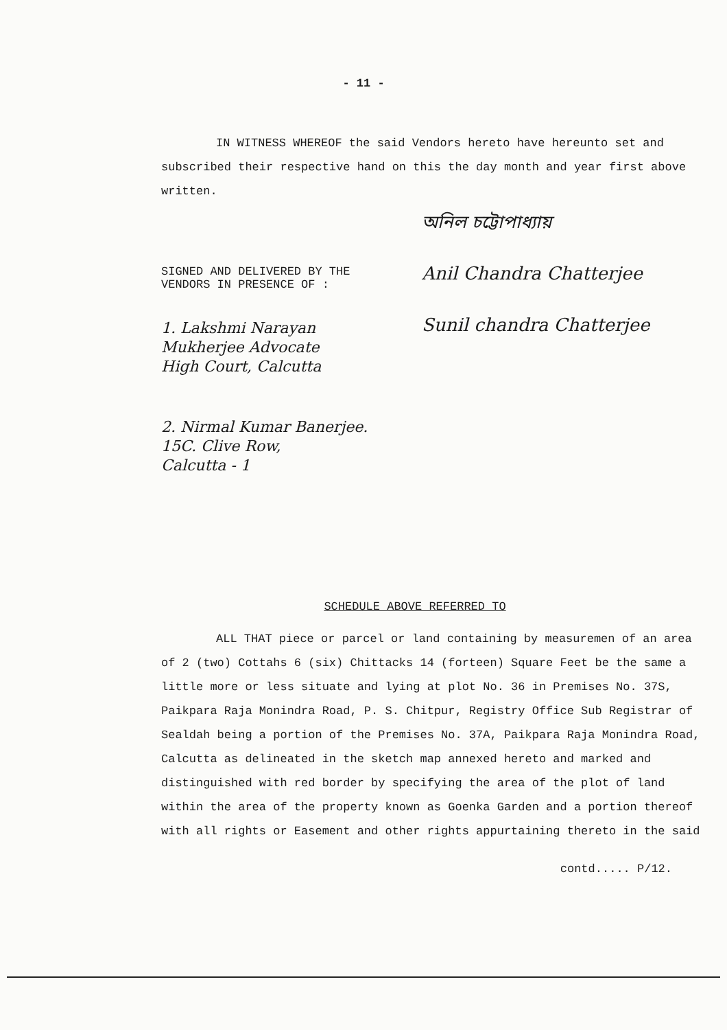- 11 -
IN WITNESS WHEREOF the said Vendors hereto have hereunto set and subscribed their respective hand on this the day month and year first above written.
SIGNED AND DELIVERED BY THE
VENDORS IN PRESENCE OF :
1. Lakshmi Narayan
Mukherjee Advocate
High Court, Calcutta
2. Nirmal Kumar Banerjee.
15C. Clive Row,
Calcutta - 1
অনিল চট্টোপাধ্যায়
Anil Chandra Chatterjee
Sunil chandra Chatterjee
SCHEDULE ABOVE REFERRED TO
ALL THAT piece or parcel or land containing by measuremen of an area of 2 (two) Cottahs 6 (six) Chittacks 14 (forteen) Square Feet be the same a little more or less situate and lying at plot No. 36 in Premises No. 37S, Paikpara Raja Monindra Road, P. S. Chitpur, Registry Office Sub Registrar of Sealdah being a portion of the Premises No. 37A, Paikpara Raja Monindra Road, Calcutta as delineated in the sketch map annexed hereto and marked and distinguished with red border by specifying the area of the plot of land within the area of the property known as Goenka Garden and a portion thereof with all rights or Easement and other rights appurtaining thereto in the said
contd..... P/12.